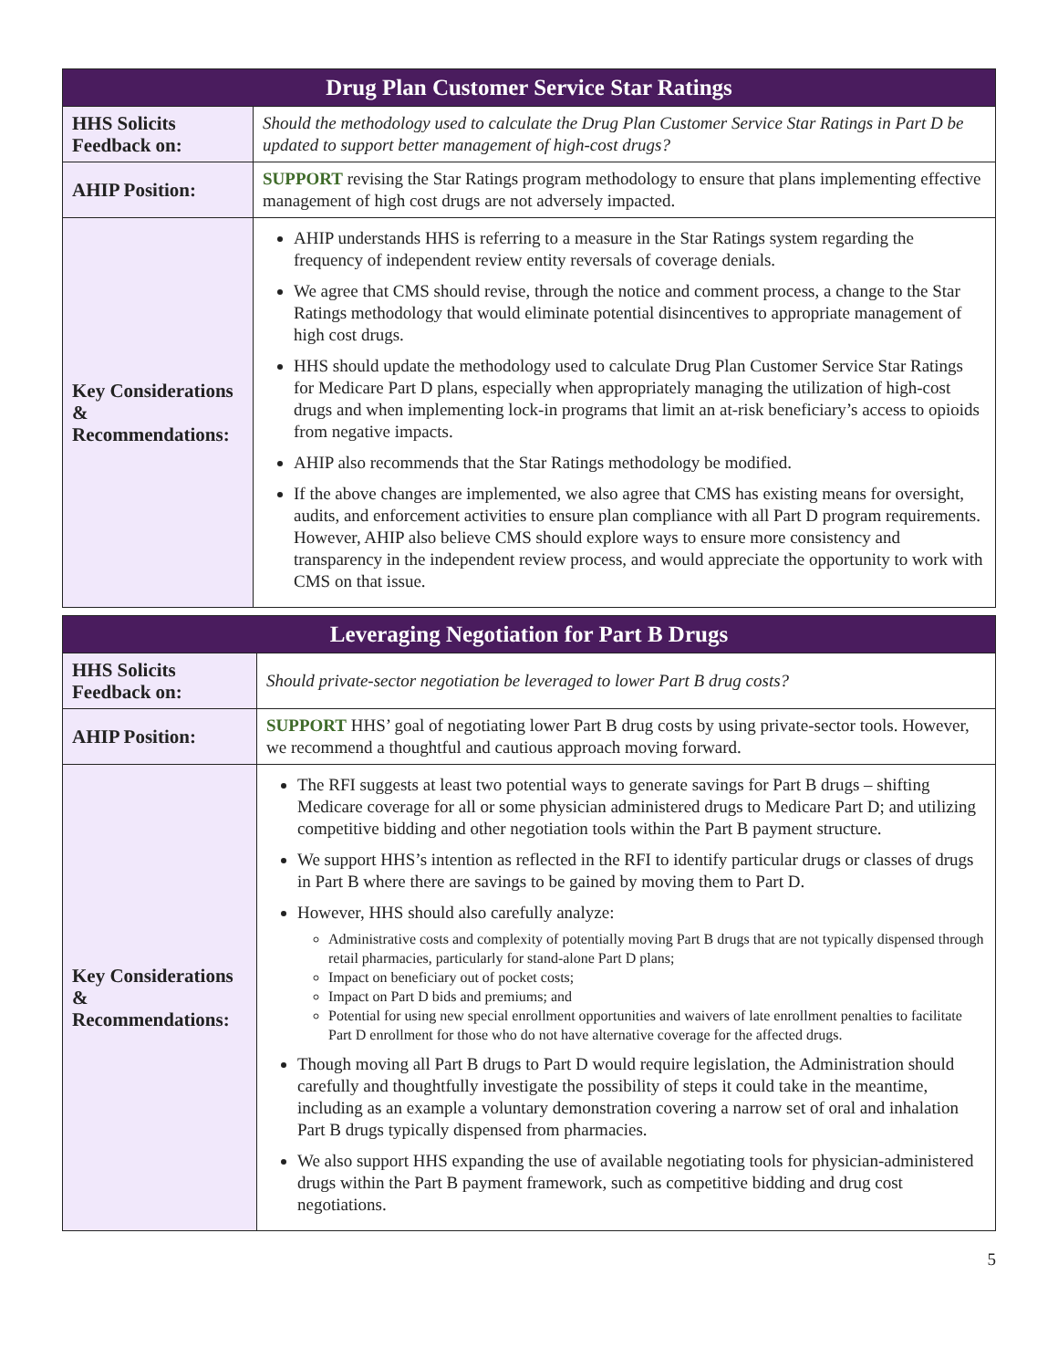| Drug Plan Customer Service Star Ratings | |
| --- | --- |
| HHS Solicits Feedback on: | Should the methodology used to calculate the Drug Plan Customer Service Star Ratings in Part D be updated to support better management of high-cost drugs? |
| AHIP Position: | SUPPORT revising the Star Ratings program methodology to ensure that plans implementing effective management of high cost drugs are not adversely impacted. |
| Key Considerations & Recommendations: | AHIP understands HHS is referring to a measure in the Star Ratings system regarding the frequency of independent review entity reversals of coverage denials. We agree that CMS should revise, through the notice and comment process, a change to the Star Ratings methodology that would eliminate potential disincentives to appropriate management of high cost drugs. HHS should update the methodology used to calculate Drug Plan Customer Service Star Ratings for Medicare Part D plans, especially when appropriately managing the utilization of high-cost drugs and when implementing lock-in programs that limit an at-risk beneficiary’s access to opioids from negative impacts. AHIP also recommends that the Star Ratings methodology be modified. If the above changes are implemented, we also agree that CMS has existing means for oversight, audits, and enforcement activities to ensure plan compliance with all Part D program requirements. However, AHIP also believe CMS should explore ways to ensure more consistency and transparency in the independent review process, and would appreciate the opportunity to work with CMS on that issue. |
| Leveraging Negotiation for Part B Drugs | |
| --- | --- |
| HHS Solicits Feedback on: | Should private-sector negotiation be leveraged to lower Part B drug costs? |
| AHIP Position: | SUPPORT HHS’ goal of negotiating lower Part B drug costs by using private-sector tools. However, we recommend a thoughtful and cautious approach moving forward. |
| Key Considerations & Recommendations: | The RFI suggests at least two potential ways to generate savings for Part B drugs – shifting Medicare coverage for all or some physician administered drugs to Medicare Part D; and utilizing competitive bidding and other negotiation tools within the Part B payment structure. We support HHS’s intention as reflected in the RFI to identify particular drugs or classes of drugs in Part B where there are savings to be gained by moving them to Part D. However, HHS should also carefully analyze: Administrative costs and complexity of potentially moving Part B drugs that are not typically dispensed through retail pharmacies, particularly for stand-alone Part D plans; Impact on beneficiary out of pocket costs; Impact on Part D bids and premiums; and Potential for using new special enrollment opportunities and waivers of late enrollment penalties to facilitate Part D enrollment for those who do not have alternative coverage for the affected drugs. Though moving all Part B drugs to Part D would require legislation, the Administration should carefully and thoughtfully investigate the possibility of steps it could take in the meantime, including as an example a voluntary demonstration covering a narrow set of oral and inhalation Part B drugs typically dispensed from pharmacies. We also support HHS expanding the use of available negotiating tools for physician-administered drugs within the Part B payment framework, such as competitive bidding and drug cost negotiations. |
5